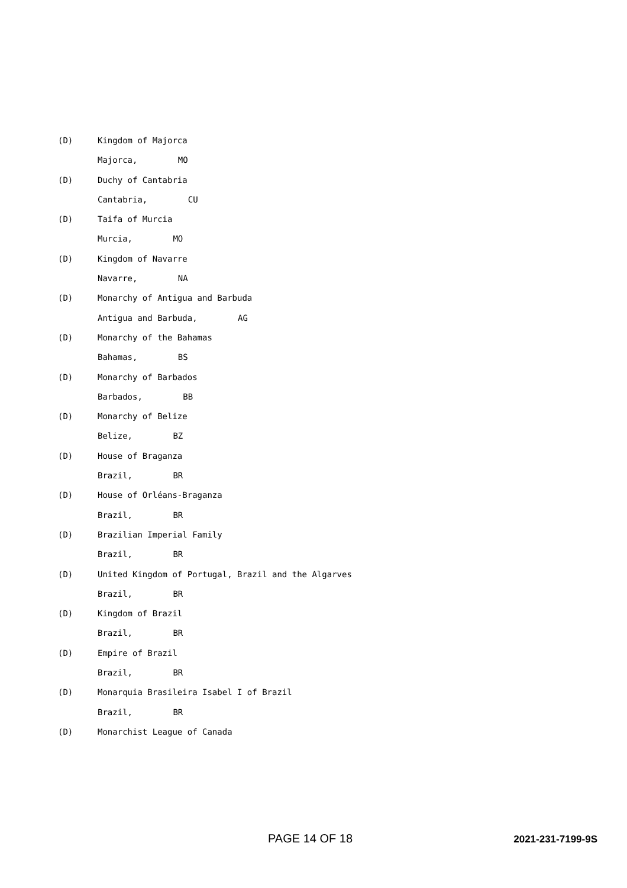(D) Kingdom of Majorca
Majorca, MO
(D) Duchy of Cantabria
Cantabria, CU
(D) Taifa of Murcia
Murcia, MO
(D) Kingdom of Navarre
Navarre, NA
(D) Monarchy of Antigua and Barbuda
Antigua and Barbuda, AG
(D) Monarchy of the Bahamas
Bahamas, BS
(D) Monarchy of Barbados
Barbados, BB
(D) Monarchy of Belize
Belize, BZ
(D) House of Braganza
Brazil, BR
(D) House of Orléans-Braganza
Brazil, BR
(D) Brazilian Imperial Family
Brazil, BR
(D) United Kingdom of Portugal, Brazil and the Algarves
Brazil, BR
(D) Kingdom of Brazil
Brazil, BR
(D) Empire of Brazil
Brazil, BR
(D) Monarquia Brasileira Isabel I of Brazil
Brazil, BR
(D) Monarchist League of Canada
PAGE 14 OF 18 2021-231-7199-9S